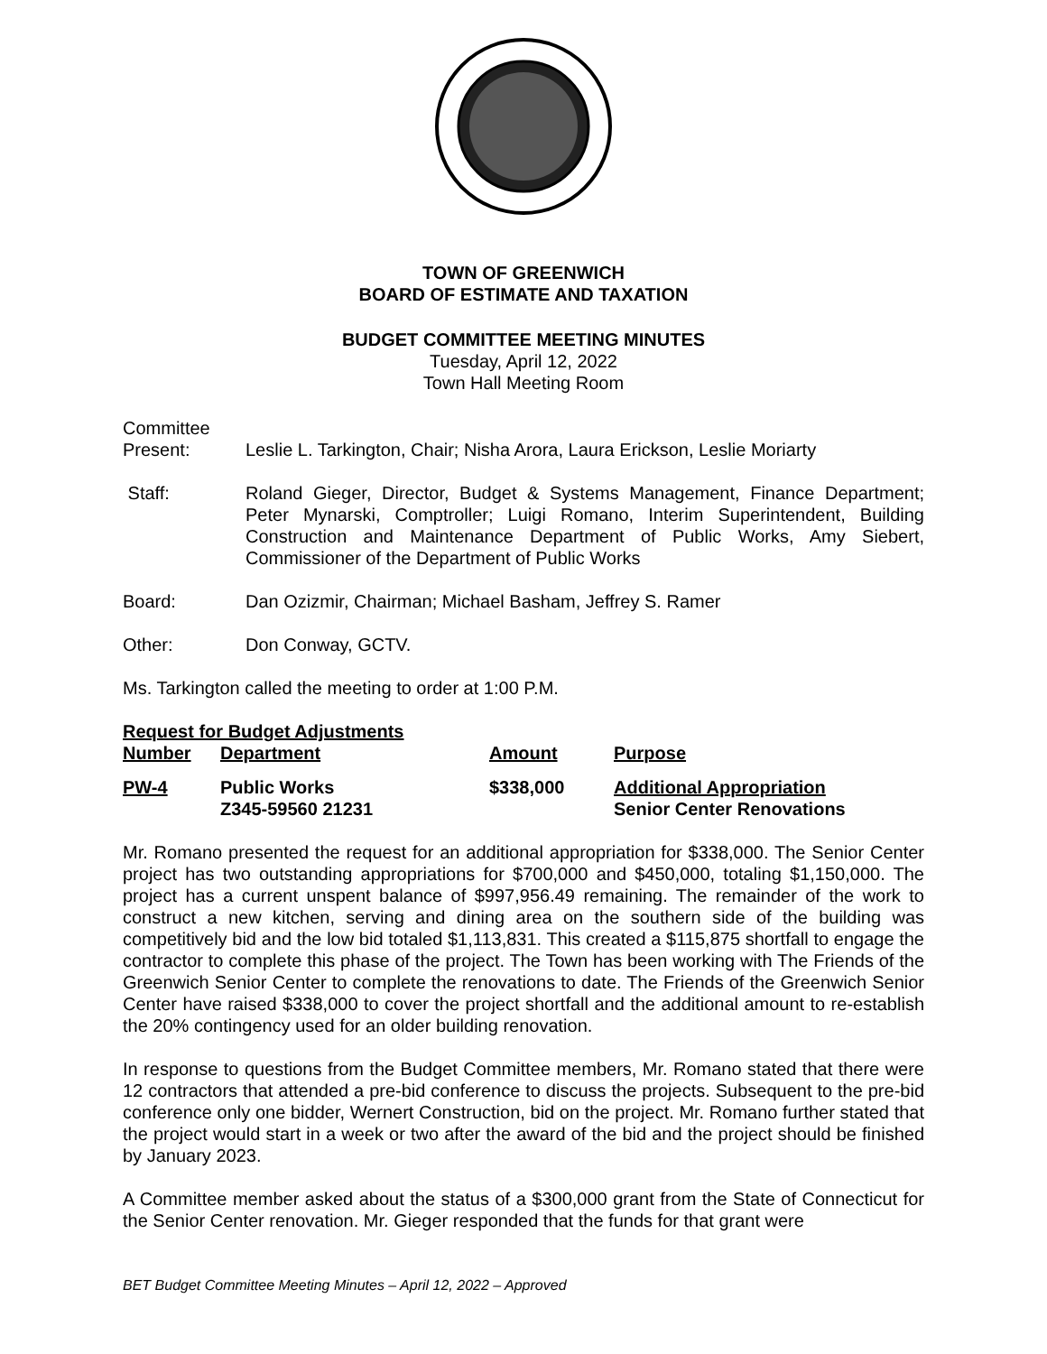TOWN OF GREENWICH
BOARD OF ESTIMATE AND TAXATION
BUDGET COMMITTEE MEETING MINUTES
Tuesday, April 12, 2022
Town Hall Meeting Room
Committee
Present: Leslie L. Tarkington, Chair; Nisha Arora, Laura Erickson, Leslie Moriarty
Staff: Roland Gieger, Director, Budget & Systems Management, Finance Department; Peter Mynarski, Comptroller; Luigi Romano, Interim Superintendent, Building Construction and Maintenance Department of Public Works, Amy Siebert, Commissioner of the Department of Public Works
Board: Dan Ozizmir, Chairman; Michael Basham, Jeffrey S. Ramer
Other: Don Conway, GCTV.
Ms. Tarkington called the meeting to order at 1:00 P.M.
Request for Budget Adjustments
| Number | Department | Amount | Purpose |
| --- | --- | --- | --- |
| PW-4 | Public Works | $338,000 | Additional Appropriation |
| | Z345-59560 21231 | | Senior Center Renovations |
Mr. Romano presented the request for an additional appropriation for $338,000. The Senior Center project has two outstanding appropriations for $700,000 and $450,000, totaling $1,150,000. The project has a current unspent balance of $997,956.49 remaining. The remainder of the work to construct a new kitchen, serving and dining area on the southern side of the building was competitively bid and the low bid totaled $1,113,831. This created a $115,875 shortfall to engage the contractor to complete this phase of the project. The Town has been working with The Friends of the Greenwich Senior Center to complete the renovations to date. The Friends of the Greenwich Senior Center have raised $338,000 to cover the project shortfall and the additional amount to re-establish the 20% contingency used for an older building renovation.
In response to questions from the Budget Committee members, Mr. Romano stated that there were 12 contractors that attended a pre-bid conference to discuss the projects. Subsequent to the pre-bid conference only one bidder, Wernert Construction, bid on the project. Mr. Romano further stated that the project would start in a week or two after the award of the bid and the project should be finished by January 2023.
A Committee member asked about the status of a $300,000 grant from the State of Connecticut for the Senior Center renovation. Mr. Gieger responded that the funds for that grant were
BET Budget Committee Meeting Minutes – April 12, 2022 – Approved